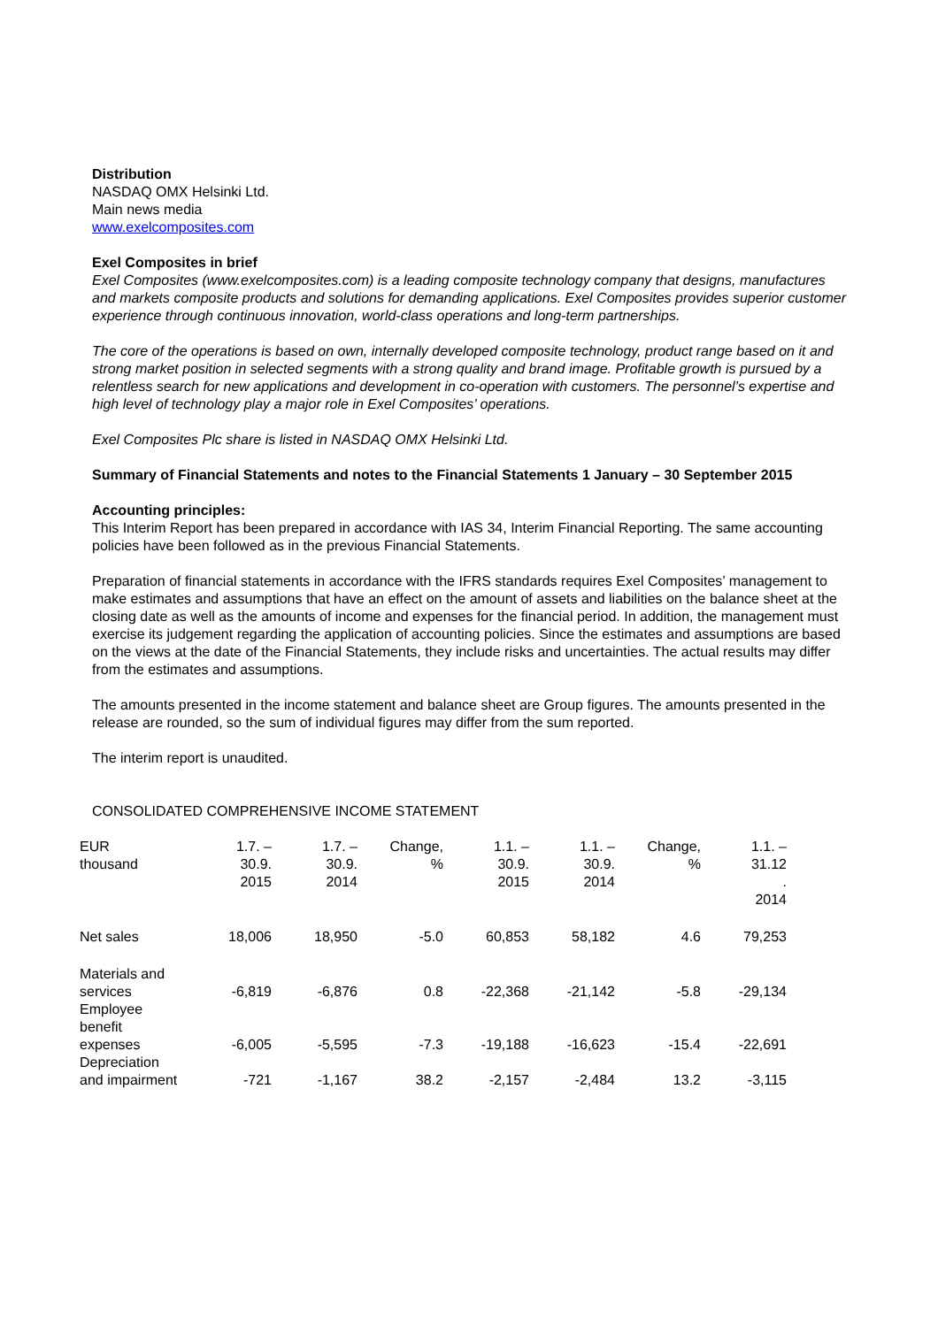Distribution
NASDAQ OMX Helsinki Ltd.
Main news media
www.exelcomposites.com
Exel Composites in brief
Exel Composites (www.exelcomposites.com) is a leading composite technology company that designs, manufactures and markets composite products and solutions for demanding applications. Exel Composites provides superior customer experience through continuous innovation, world-class operations and long-term partnerships.
The core of the operations is based on own, internally developed composite technology, product range based on it and strong market position in selected segments with a strong quality and brand image. Profitable growth is pursued by a relentless search for new applications and development in co-operation with customers. The personnel’s expertise and high level of technology play a major role in Exel Composites’ operations.
Exel Composites Plc share is listed in NASDAQ OMX Helsinki Ltd.
Summary of Financial Statements and notes to the Financial Statements 1 January – 30 September 2015
Accounting principles:
This Interim Report has been prepared in accordance with IAS 34, Interim Financial Reporting. The same accounting policies have been followed as in the previous Financial Statements.
Preparation of financial statements in accordance with the IFRS standards requires Exel Composites’ management to make estimates and assumptions that have an effect on the amount of assets and liabilities on the balance sheet at the closing date as well as the amounts of income and expenses for the financial period. In addition, the management must exercise its judgement regarding the application of accounting policies. Since the estimates and assumptions are based on the views at the date of the Financial Statements, they include risks and uncertainties. The actual results may differ from the estimates and assumptions.
The amounts presented in the income statement and balance sheet are Group figures. The amounts presented in the release are rounded, so the sum of individual figures may differ from the sum reported.
The interim report is unaudited.
CONSOLIDATED COMPREHENSIVE INCOME STATEMENT
| EUR thousand | 1.7. – 30.9. 2015 | 1.7. – 30.9. 2014 | Change, % | 1.1. – 30.9. 2015 | 1.1. – 30.9. 2014 | Change, % | 1.1. – 31.12 . 2014 |
| --- | --- | --- | --- | --- | --- | --- | --- |
| Net sales | 18,006 | 18,950 | -5.0 | 60,853 | 58,182 | 4.6 | 79,253 |
| Materials and services | -6,819 | -6,876 | 0.8 | -22,368 | -21,142 | -5.8 | -29,134 |
| Employee benefit expenses | -6,005 | -5,595 | -7.3 | -19,188 | -16,623 | -15.4 | -22,691 |
| Depreciation and impairment | -721 | -1,167 | 38.2 | -2,157 | -2,484 | 13.2 | -3,115 |